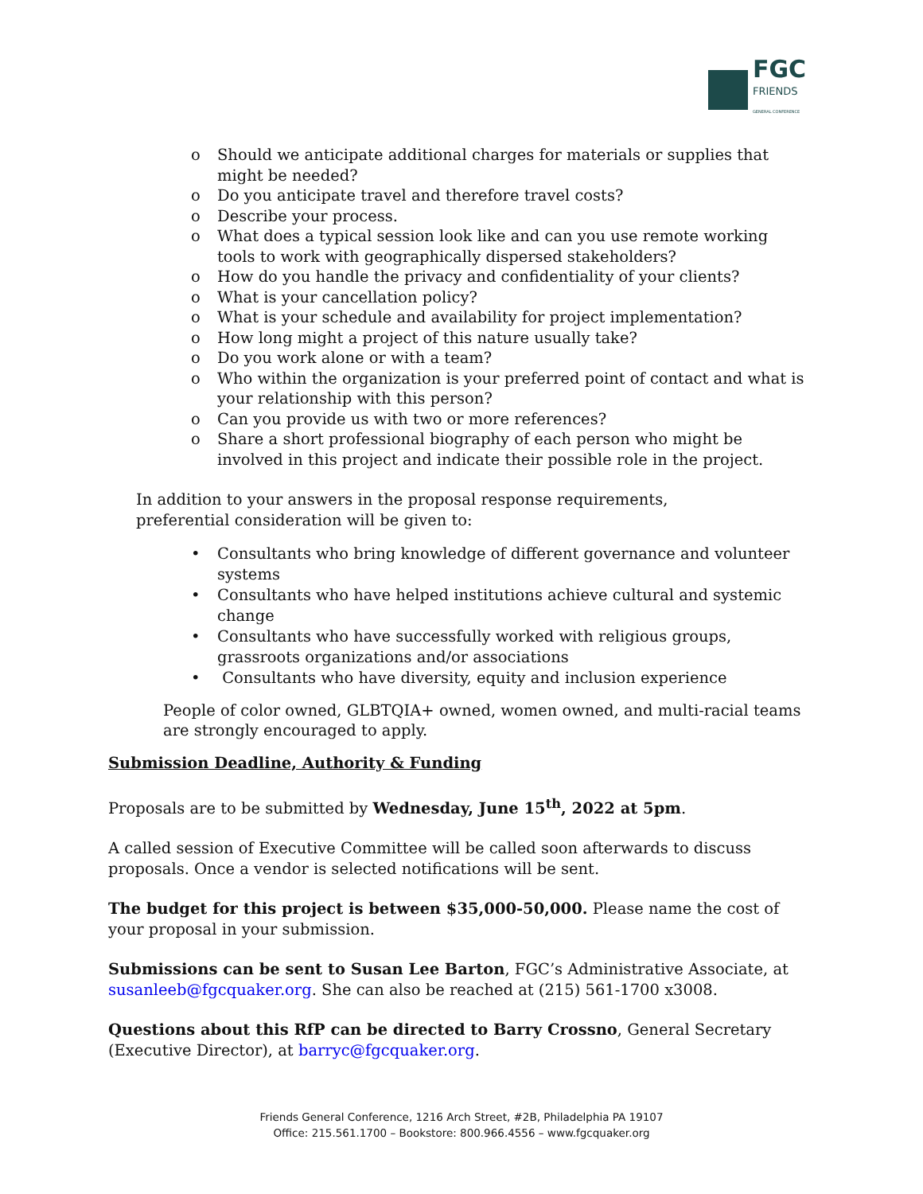FGC
FRIENDS
GENERAL CONFERENCE
o Should we anticipate additional charges for materials or supplies that might be needed?
o Do you anticipate travel and therefore travel costs?
o Describe your process.
o What does a typical session look like and can you use remote working tools to work with geographically dispersed stakeholders?
o How do you handle the privacy and confidentiality of your clients?
o What is your cancellation policy?
o What is your schedule and availability for project implementation?
o How long might a project of this nature usually take?
o Do you work alone or with a team?
o Who within the organization is your preferred point of contact and what is your relationship with this person?
o Can you provide us with two or more references?
o Share a short professional biography of each person who might be involved in this project and indicate their possible role in the project.
In addition to your answers in the proposal response requirements, preferential consideration will be given to:
• Consultants who bring knowledge of different governance and volunteer systems
• Consultants who have helped institutions achieve cultural and systemic change
• Consultants who have successfully worked with religious groups, grassroots organizations and/or associations
• Consultants who have diversity, equity and inclusion experience
People of color owned, GLBTQIA+ owned, women owned, and multi-racial teams are strongly encouraged to apply.
Submission Deadline, Authority & Funding
Proposals are to be submitted by Wednesday, June 15<sup>th</sup>, 2022 at 5pm.
A called session of Executive Committee will be called soon afterwards to discuss proposals. Once a vendor is selected notifications will be sent.
The budget for this project is between $35,000-50,000. Please name the cost of your proposal in your submission.
Submissions can be sent to Susan Lee Barton, FGC’s Administrative Associate, at susanleeb@fgcquaker.org. She can also be reached at (215) 561-1700 x3008.
Questions about this RfP can be directed to Barry Crossno, General Secretary (Executive Director), at barryc@fgcquaker.org.
Friends General Conference, 1216 Arch Street, #2B, Philadelphia PA 19107
Office: 215.561.1700 – Bookstore: 800.966.4556 – www.fgcquaker.org